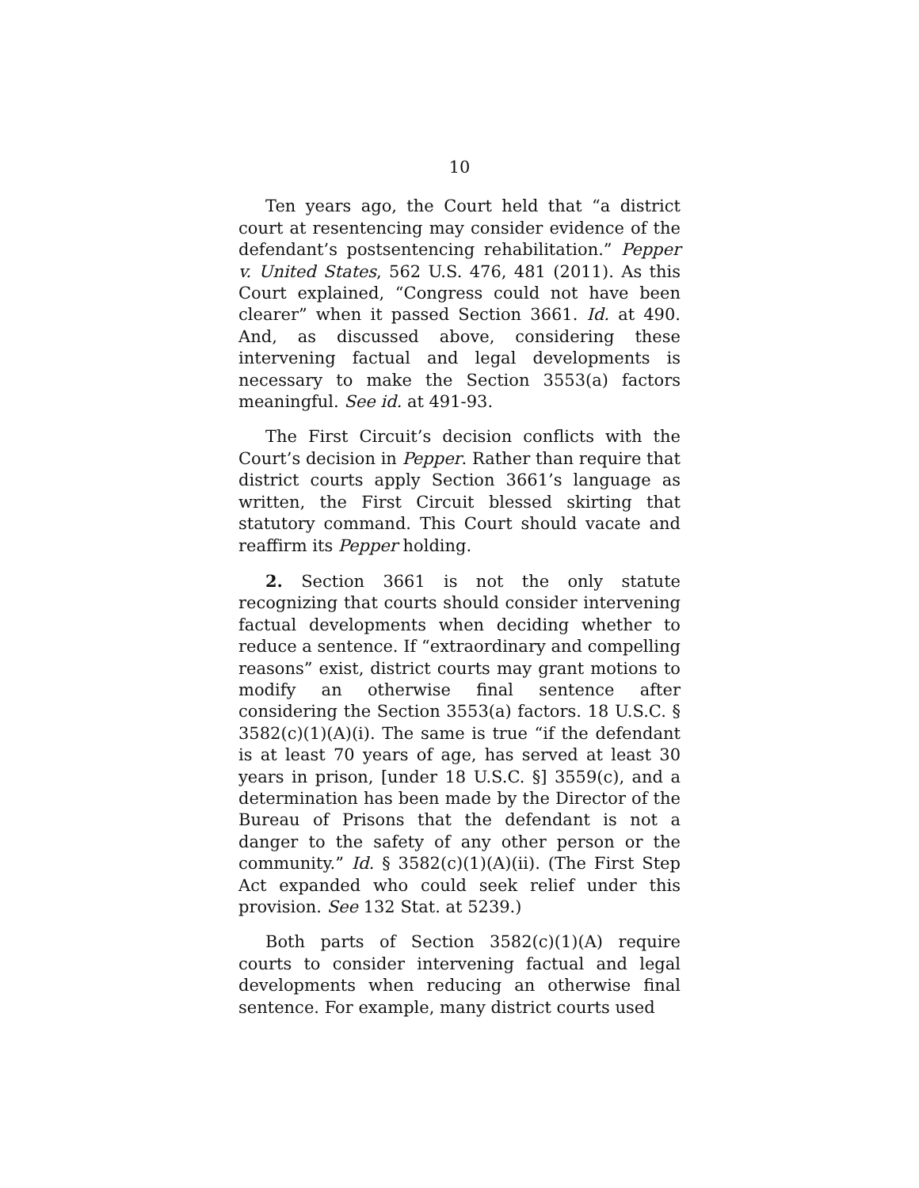10
Ten years ago, the Court held that “a district court at resentencing may consider evidence of the defendant’s postsentencing rehabilitation.” Pepper v. United States, 562 U.S. 476, 481 (2011). As this Court explained, “Congress could not have been clearer” when it passed Section 3661. Id. at 490. And, as discussed above, considering these intervening factual and legal developments is necessary to make the Section 3553(a) factors meaningful. See id. at 491-93.
The First Circuit’s decision conflicts with the Court’s decision in Pepper. Rather than require that district courts apply Section 3661’s language as written, the First Circuit blessed skirting that statutory command. This Court should vacate and reaffirm its Pepper holding.
2. Section 3661 is not the only statute recognizing that courts should consider intervening factual developments when deciding whether to reduce a sentence. If “extraordinary and compelling reasons” exist, district courts may grant motions to modify an otherwise final sentence after considering the Section 3553(a) factors. 18 U.S.C. § 3582(c)(1)(A)(i). The same is true “if the defendant is at least 70 years of age, has served at least 30 years in prison, [under 18 U.S.C. §] 3559(c), and a determination has been made by the Director of the Bureau of Prisons that the defendant is not a danger to the safety of any other person or the community.” Id. § 3582(c)(1)(A)(ii). (The First Step Act expanded who could seek relief under this provision. See 132 Stat. at 5239.)
Both parts of Section 3582(c)(1)(A) require courts to consider intervening factual and legal developments when reducing an otherwise final sentence. For example, many district courts used